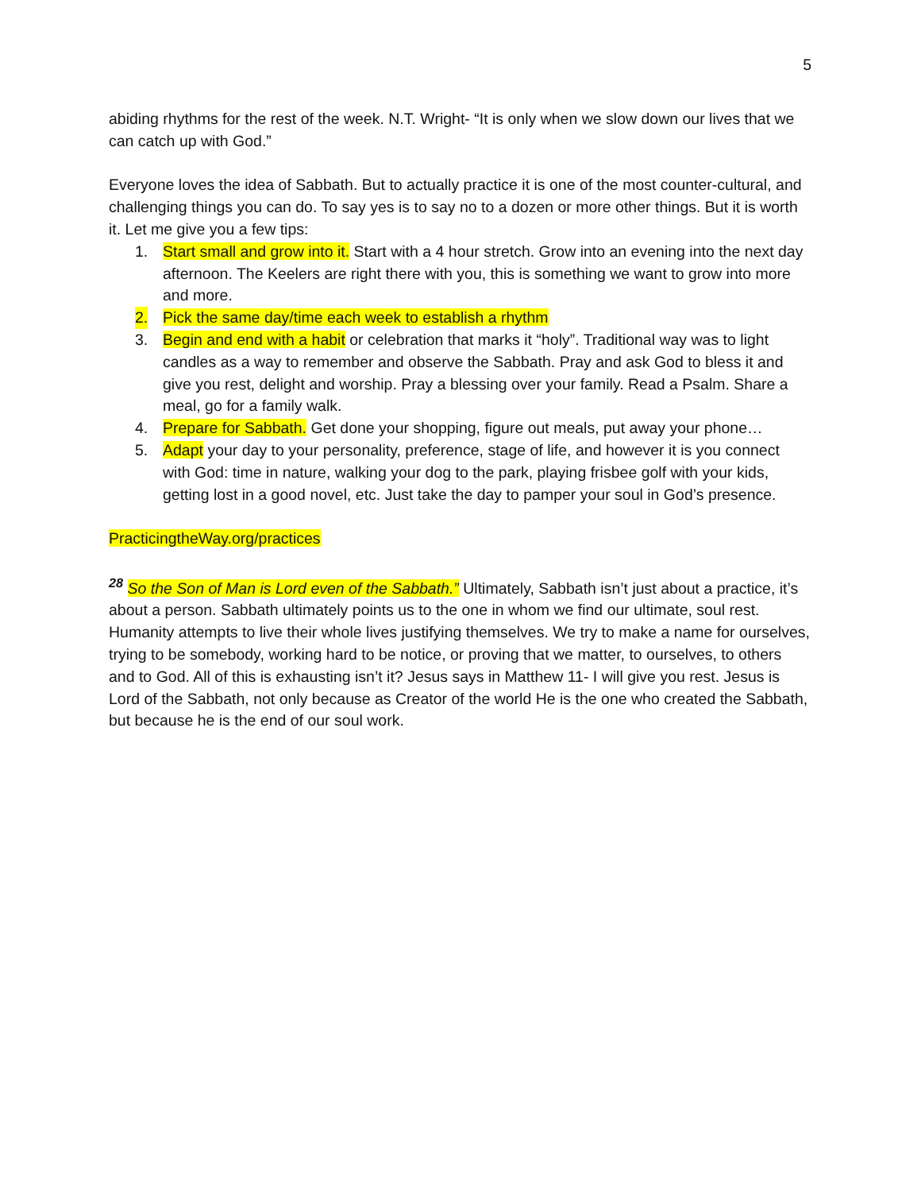5
abiding rhythms for the rest of the week. N.T. Wright- “It is only when we slow down our lives that we can catch up with God.”
Everyone loves the idea of Sabbath. But to actually practice it is one of the most counter-cultural, and challenging things you can do. To say yes is to say no to a dozen or more other things. But it is worth it. Let me give you a few tips:
1. Start small and grow into it. Start with a 4 hour stretch. Grow into an evening into the next day afternoon. The Keelers are right there with you, this is something we want to grow into more and more.
2. Pick the same day/time each week to establish a rhythm
3. Begin and end with a habit or celebration that marks it “holy”. Traditional way was to light candles as a way to remember and observe the Sabbath. Pray and ask God to bless it and give you rest, delight and worship. Pray a blessing over your family. Read a Psalm. Share a meal, go for a family walk.
4. Prepare for Sabbath. Get done your shopping, figure out meals, put away your phone…
5. Adapt your day to your personality, preference, stage of life, and however it is you connect with God: time in nature, walking your dog to the park, playing frisbee golf with your kids, getting lost in a good novel, etc. Just take the day to pamper your soul in God’s presence.
PracticingtheWay.org/practices
<sup>28</sup> So the Son of Man is Lord even of the Sabbath.” Ultimately, Sabbath isn’t just about a practice, it’s about a person. Sabbath ultimately points us to the one in whom we find our ultimate, soul rest. Humanity attempts to live their whole lives justifying themselves. We try to make a name for ourselves, trying to be somebody, working hard to be notice, or proving that we matter, to ourselves, to others and to God. All of this is exhausting isn’t it? Jesus says in Matthew 11- I will give you rest. Jesus is Lord of the Sabbath, not only because as Creator of the world He is the one who created the Sabbath, but because he is the end of our soul work.